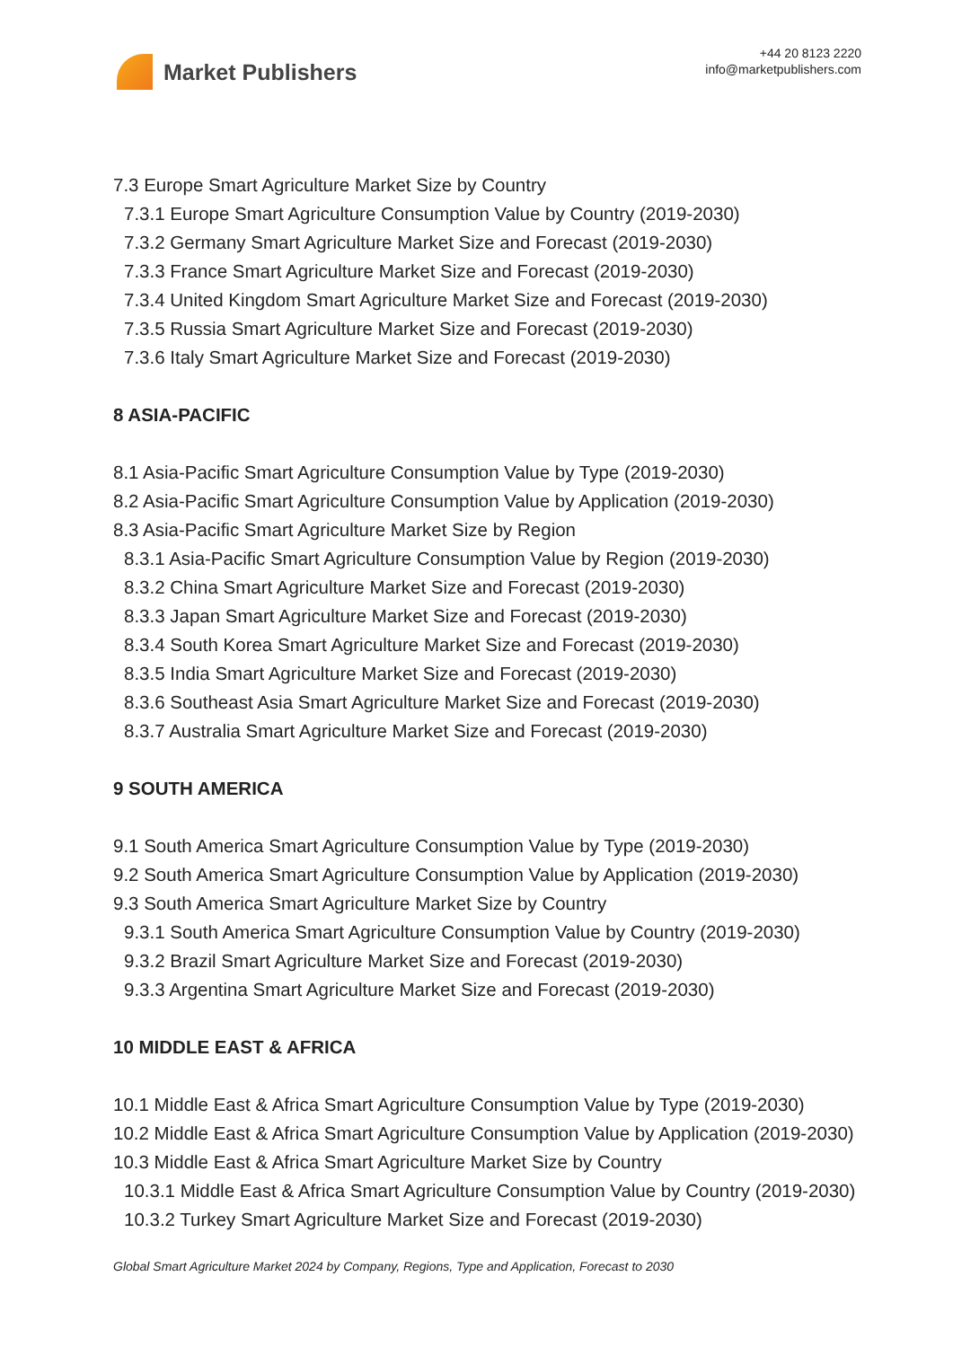Market Publishers
+44 20 8123 2220
info@marketpublishers.com
7.3 Europe Smart Agriculture Market Size by Country
7.3.1 Europe Smart Agriculture Consumption Value by Country (2019-2030)
7.3.2 Germany Smart Agriculture Market Size and Forecast (2019-2030)
7.3.3 France Smart Agriculture Market Size and Forecast (2019-2030)
7.3.4 United Kingdom Smart Agriculture Market Size and Forecast (2019-2030)
7.3.5 Russia Smart Agriculture Market Size and Forecast (2019-2030)
7.3.6 Italy Smart Agriculture Market Size and Forecast (2019-2030)
8 ASIA-PACIFIC
8.1 Asia-Pacific Smart Agriculture Consumption Value by Type (2019-2030)
8.2 Asia-Pacific Smart Agriculture Consumption Value by Application (2019-2030)
8.3 Asia-Pacific Smart Agriculture Market Size by Region
8.3.1 Asia-Pacific Smart Agriculture Consumption Value by Region (2019-2030)
8.3.2 China Smart Agriculture Market Size and Forecast (2019-2030)
8.3.3 Japan Smart Agriculture Market Size and Forecast (2019-2030)
8.3.4 South Korea Smart Agriculture Market Size and Forecast (2019-2030)
8.3.5 India Smart Agriculture Market Size and Forecast (2019-2030)
8.3.6 Southeast Asia Smart Agriculture Market Size and Forecast (2019-2030)
8.3.7 Australia Smart Agriculture Market Size and Forecast (2019-2030)
9 SOUTH AMERICA
9.1 South America Smart Agriculture Consumption Value by Type (2019-2030)
9.2 South America Smart Agriculture Consumption Value by Application (2019-2030)
9.3 South America Smart Agriculture Market Size by Country
9.3.1 South America Smart Agriculture Consumption Value by Country (2019-2030)
9.3.2 Brazil Smart Agriculture Market Size and Forecast (2019-2030)
9.3.3 Argentina Smart Agriculture Market Size and Forecast (2019-2030)
10 MIDDLE EAST & AFRICA
10.1 Middle East & Africa Smart Agriculture Consumption Value by Type (2019-2030)
10.2 Middle East & Africa Smart Agriculture Consumption Value by Application (2019-2030)
10.3 Middle East & Africa Smart Agriculture Market Size by Country
10.3.1 Middle East & Africa Smart Agriculture Consumption Value by Country (2019-2030)
10.3.2 Turkey Smart Agriculture Market Size and Forecast (2019-2030)
Global Smart Agriculture Market 2024 by Company, Regions, Type and Application, Forecast to 2030